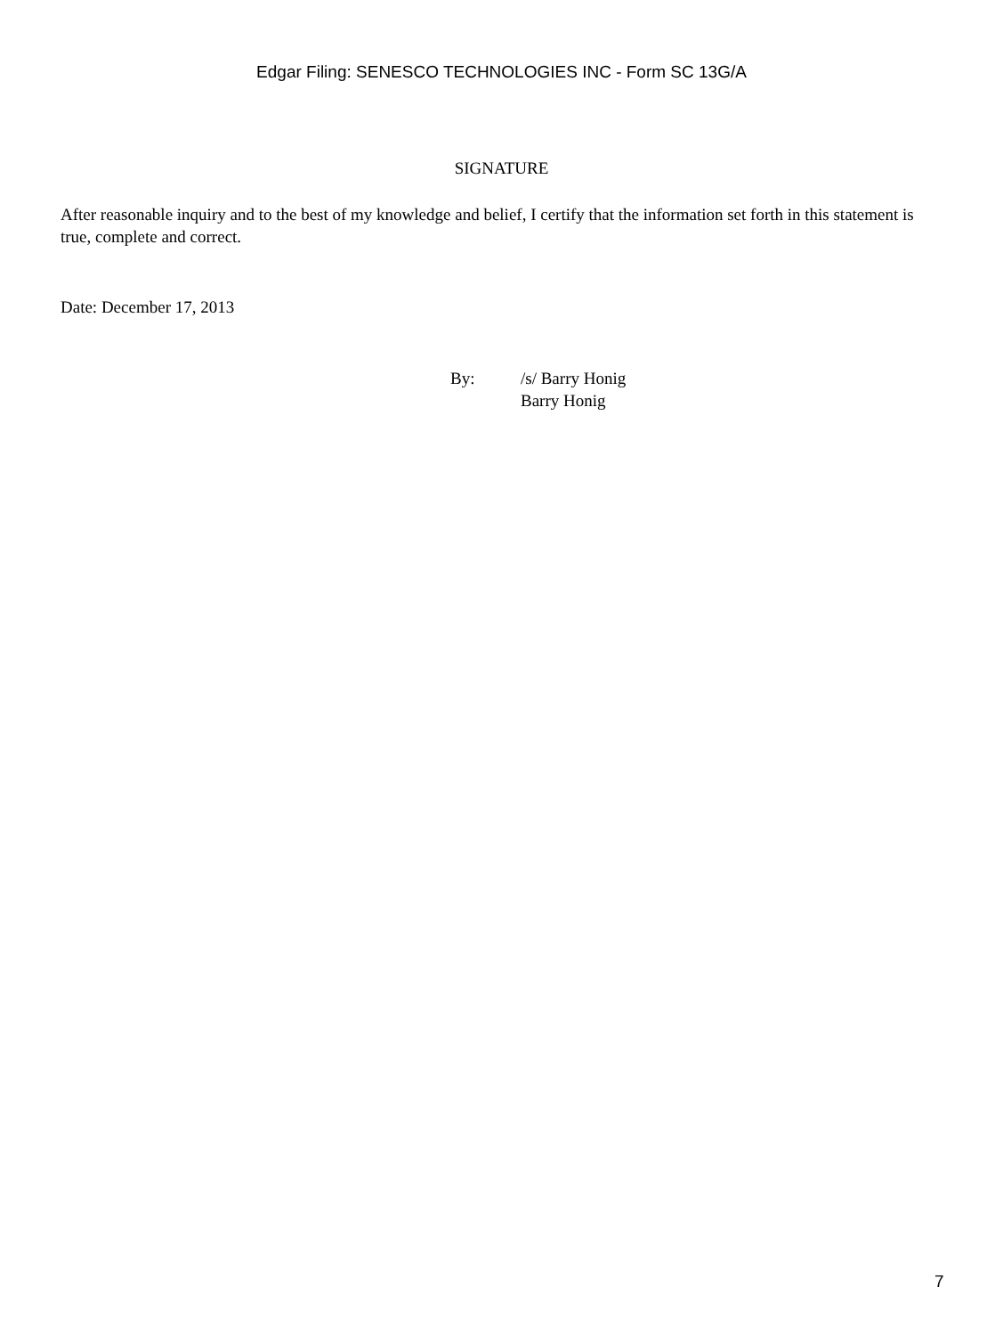Edgar Filing: SENESCO TECHNOLOGIES INC - Form SC 13G/A
SIGNATURE
After reasonable inquiry and to the best of my knowledge and belief, I certify that the information set forth in this statement is true, complete and correct.
Date: December 17, 2013
By: /s/ Barry Honig
Barry Honig
7